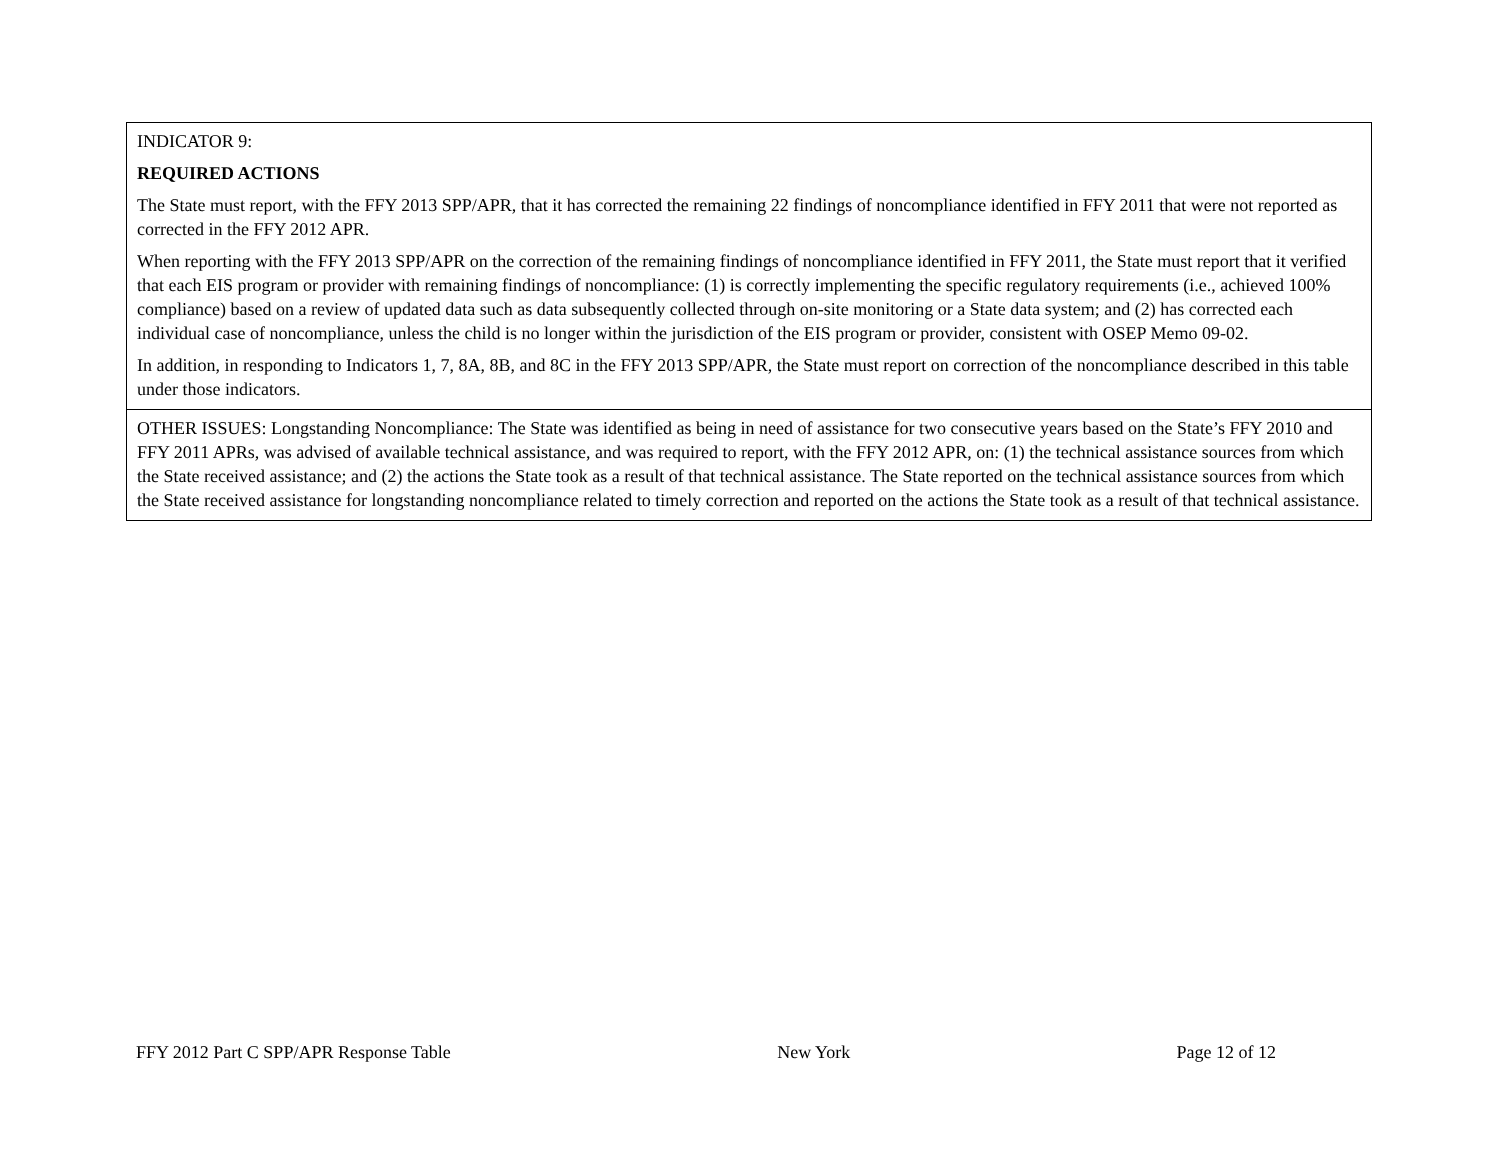| INDICATOR 9: REQUIRED ACTIONS The State must report, with the FFY 2013 SPP/APR, that it has corrected the remaining 22 findings of noncompliance identified in FFY 2011 that were not reported as corrected in the FFY 2012 APR. When reporting with the FFY 2013 SPP/APR on the correction of the remaining findings of noncompliance identified in FFY 2011, the State must report that it verified that each EIS program or provider with remaining findings of noncompliance: (1) is correctly implementing the specific regulatory requirements (i.e., achieved 100% compliance) based on a review of updated data such as data subsequently collected through on-site monitoring or a State data system; and (2) has corrected each individual case of noncompliance, unless the child is no longer within the jurisdiction of the EIS program or provider, consistent with OSEP Memo 09-02. In addition, in responding to Indicators 1, 7, 8A, 8B, and 8C in the FFY 2013 SPP/APR, the State must report on correction of the noncompliance described in this table under those indicators. |
| OTHER ISSUES: Longstanding Noncompliance: The State was identified as being in need of assistance for two consecutive years based on the State’s FFY 2010 and FFY 2011 APRs, was advised of available technical assistance, and was required to report, with the FFY 2012 APR, on: (1) the technical assistance sources from which the State received assistance; and (2) the actions the State took as a result of that technical assistance. The State reported on the technical assistance sources from which the State received assistance for longstanding noncompliance related to timely correction and reported on the actions the State took as a result of that technical assistance. |
FFY 2012 Part C SPP/APR Response Table New York Page 12 of 12